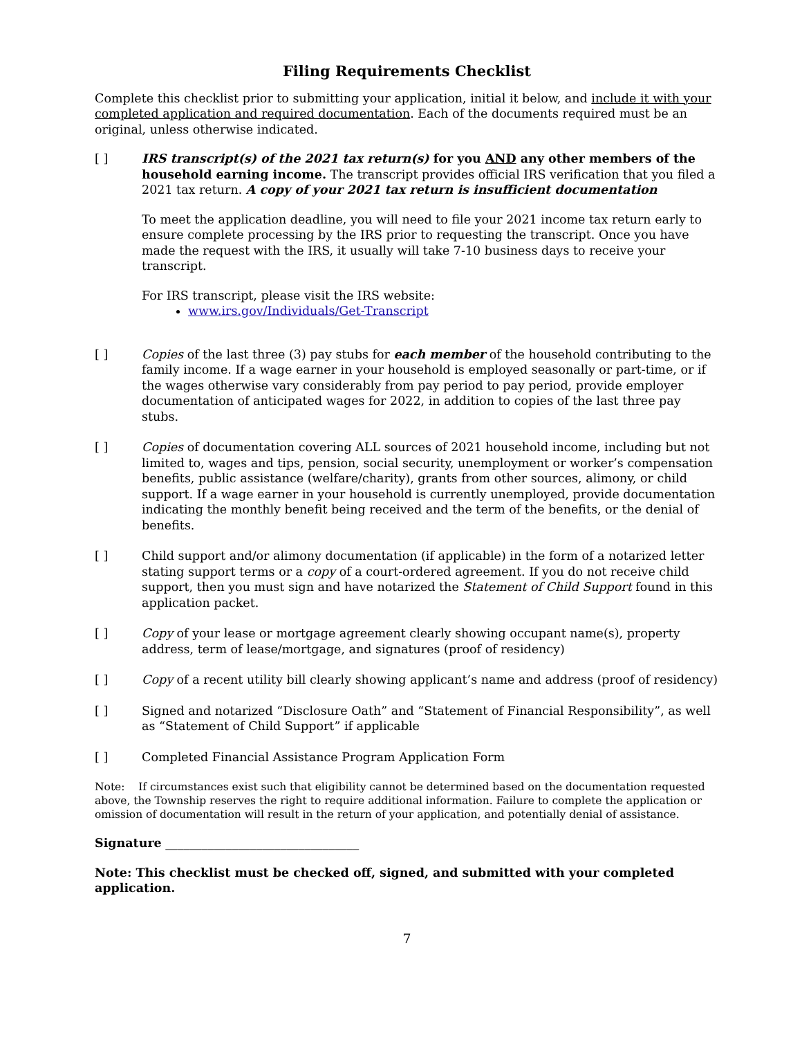Filing Requirements Checklist
Complete this checklist prior to submitting your application, initial it below, and include it with your completed application and required documentation. Each of the documents required must be an original, unless otherwise indicated.
[ ] IRS transcript(s) of the 2021 tax return(s) for you AND any other members of the household earning income. The transcript provides official IRS verification that you filed a 2021 tax return. A copy of your 2021 tax return is insufficient documentation
To meet the application deadline, you will need to file your 2021 income tax return early to ensure complete processing by the IRS prior to requesting the transcript. Once you have made the request with the IRS, it usually will take 7-10 business days to receive your transcript.
For IRS transcript, please visit the IRS website:
www.irs.gov/Individuals/Get-Transcript
[ ] Copies of the last three (3) pay stubs for each member of the household contributing to the family income. If a wage earner in your household is employed seasonally or part-time, or if the wages otherwise vary considerably from pay period to pay period, provide employer documentation of anticipated wages for 2022, in addition to copies of the last three pay stubs.
[ ] Copies of documentation covering ALL sources of 2021 household income, including but not limited to, wages and tips, pension, social security, unemployment or worker’s compensation benefits, public assistance (welfare/charity), grants from other sources, alimony, or child support. If a wage earner in your household is currently unemployed, provide documentation indicating the monthly benefit being received and the term of the benefits, or the denial of benefits.
[ ] Child support and/or alimony documentation (if applicable) in the form of a notarized letter stating support terms or a copy of a court-ordered agreement. If you do not receive child support, then you must sign and have notarized the Statement of Child Support found in this application packet.
[ ] Copy of your lease or mortgage agreement clearly showing occupant name(s), property address, term of lease/mortgage, and signatures (proof of residency)
[ ] Copy of a recent utility bill clearly showing applicant’s name and address (proof of residency)
[ ] Signed and notarized “Disclosure Oath” and “Statement of Financial Responsibility”, as well as “Statement of Child Support” if applicable
[ ] Completed Financial Assistance Program Application Form
Note: If circumstances exist such that eligibility cannot be determined based on the documentation requested above, the Township reserves the right to require additional information. Failure to complete the application or omission of documentation will result in the return of your application, and potentially denial of assistance.
Signature ________________________________
Note: This checklist must be checked off, signed, and submitted with your completed application.
7